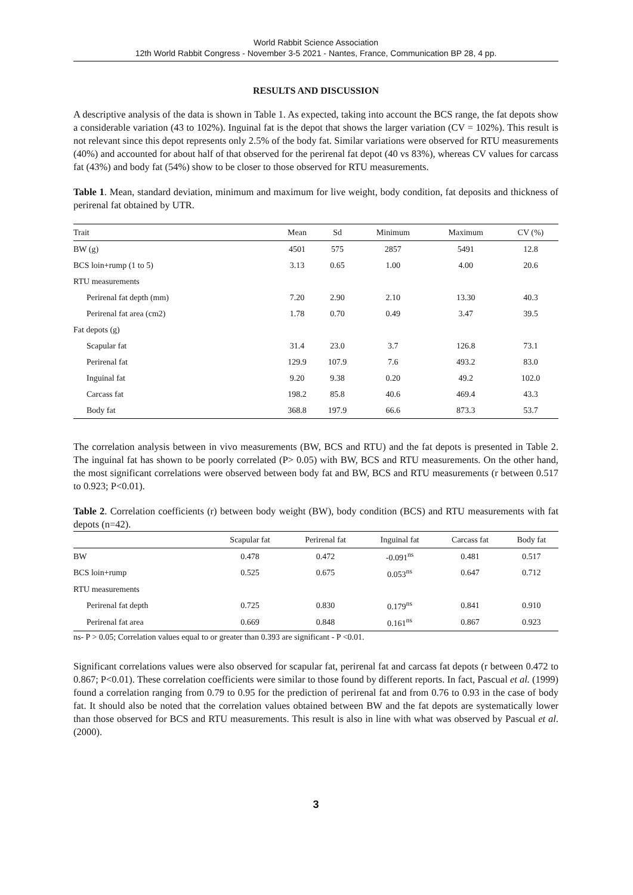World Rabbit Science Association
12th World Rabbit Congress - November 3-5 2021 - Nantes, France, Communication BP 28, 4 pp.
RESULTS AND DISCUSSION
A descriptive analysis of the data is shown in Table 1. As expected, taking into account the BCS range, the fat depots show a considerable variation (43 to 102%). Inguinal fat is the depot that shows the larger variation (CV = 102%). This result is not relevant since this depot represents only 2.5% of the body fat. Similar variations were observed for RTU measurements (40%) and accounted for about half of that observed for the perirenal fat depot (40 vs 83%), whereas CV values for carcass fat (43%) and body fat (54%) show to be closer to those observed for RTU measurements.
Table 1. Mean, standard deviation, minimum and maximum for live weight, body condition, fat deposits and thickness of perirenal fat obtained by UTR.
| Trait | Mean | Sd | Minimum | Maximum | CV (%) |
| --- | --- | --- | --- | --- | --- |
| BW (g) | 4501 | 575 | 2857 | 5491 | 12.8 |
| BCS loin+rump (1 to 5) | 3.13 | 0.65 | 1.00 | 4.00 | 20.6 |
| RTU measurements | | | | | |
| Perirenal fat depth (mm) | 7.20 | 2.90 | 2.10 | 13.30 | 40.3 |
| Perirenal fat area (cm2) | 1.78 | 0.70 | 0.49 | 3.47 | 39.5 |
| Fat depots (g) | | | | | |
| Scapular fat | 31.4 | 23.0 | 3.7 | 126.8 | 73.1 |
| Perirenal fat | 129.9 | 107.9 | 7.6 | 493.2 | 83.0 |
| Inguinal fat | 9.20 | 9.38 | 0.20 | 49.2 | 102.0 |
| Carcass fat | 198.2 | 85.8 | 40.6 | 469.4 | 43.3 |
| Body fat | 368.8 | 197.9 | 66.6 | 873.3 | 53.7 |
The correlation analysis between in vivo measurements (BW, BCS and RTU) and the fat depots is presented in Table 2. The inguinal fat has shown to be poorly correlated (P> 0.05) with BW, BCS and RTU measurements. On the other hand, the most significant correlations were observed between body fat and BW, BCS and RTU measurements (r between 0.517 to 0.923; P<0.01).
Table 2. Correlation coefficients (r) between body weight (BW), body condition (BCS) and RTU measurements with fat depots (n=42).
| | Scapular fat | Perirenal fat | Inguinal fat | Carcass fat | Body fat |
| --- | --- | --- | --- | --- | --- |
| BW | 0.478 | 0.472 | -0.091<sup>ns</sup> | 0.481 | 0.517 |
| BCS loin+rump | 0.525 | 0.675 | 0.053<sup>ns</sup> | 0.647 | 0.712 |
| RTU measurements | | | | | |
| Perirenal fat depth | 0.725 | 0.830 | 0.179<sup>ns</sup> | 0.841 | 0.910 |
| Perirenal fat area | 0.669 | 0.848 | 0.161<sup>ns</sup> | 0.867 | 0.923 |
ns- P > 0.05; Correlation values equal to or greater than 0.393 are significant - P <0.01.
Significant correlations values were also observed for scapular fat, perirenal fat and carcass fat depots (r between 0.472 to 0.867; P<0.01). These correlation coefficients were similar to those found by different reports. In fact, Pascual et al. (1999) found a correlation ranging from 0.79 to 0.95 for the prediction of perirenal fat and from 0.76 to 0.93 in the case of body fat. It should also be noted that the correlation values obtained between BW and the fat depots are systematically lower than those observed for BCS and RTU measurements. This result is also in line with what was observed by Pascual et al. (2000).
3